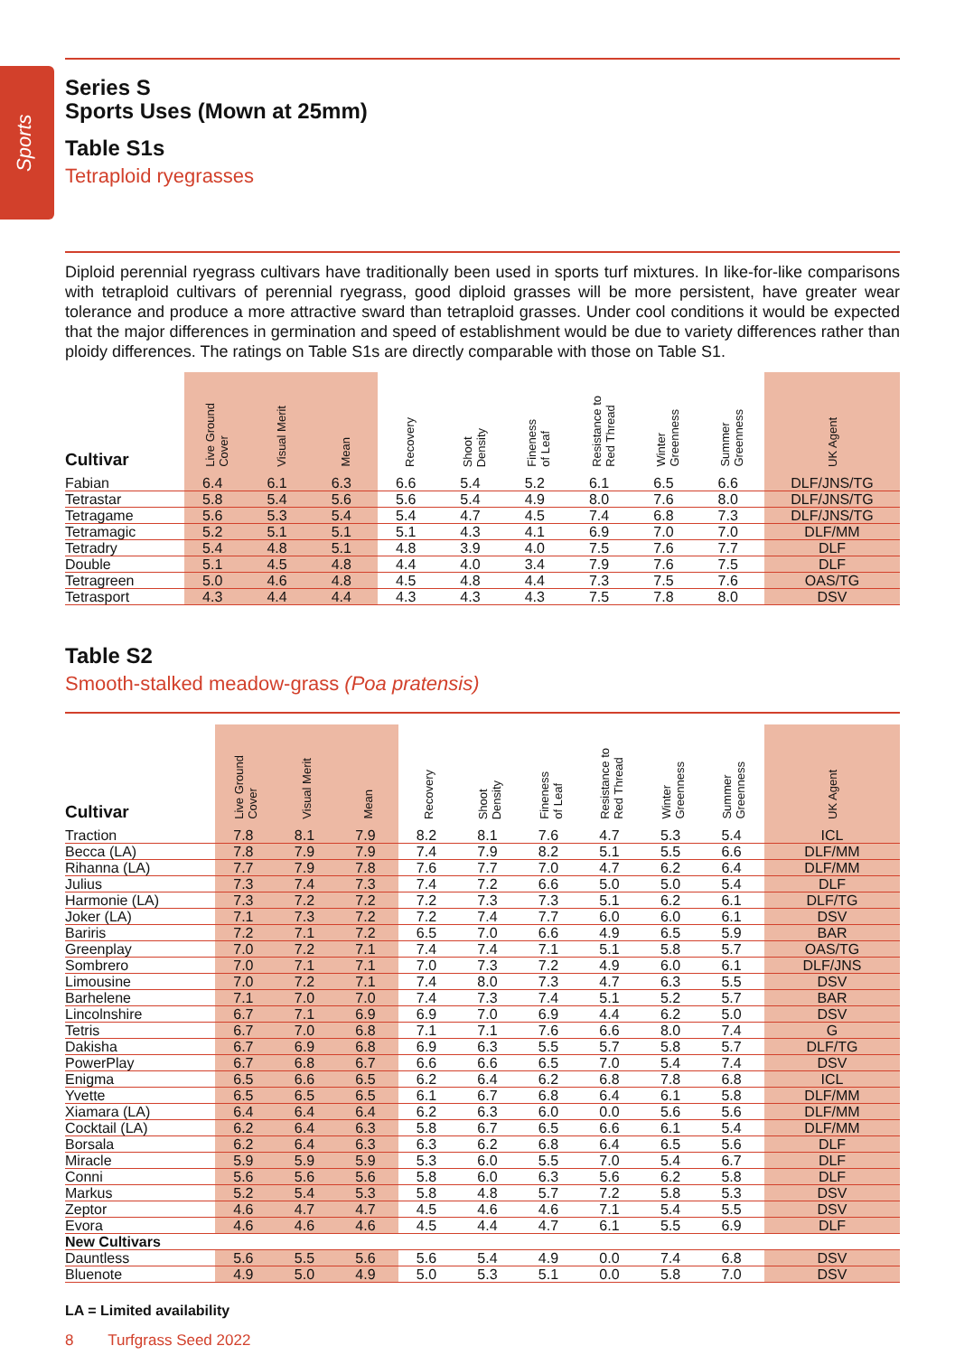Sports
Series S
Sports Uses (Mown at 25mm)
Table S1s
Tetraploid ryegrasses
Diploid perennial ryegrass cultivars have traditionally been used in sports turf mixtures. In like-for-like comparisons with tetraploid cultivars of perennial ryegrass, good diploid grasses will be more persistent, have greater wear tolerance and produce a more attractive sward than tetraploid grasses. Under cool conditions it would be expected that the major differences in germination and speed of establishment would be due to variety differences rather than ploidy differences. The ratings on Table S1s are directly comparable with those on Table S1.
| Cultivar | Live Ground Cover | Visual Merit | Mean | Recovery | Shoot Density | Fineness of Leaf | Resistance to Red Thread | Winter Greenness | Summer Greenness | UK Agent |
| --- | --- | --- | --- | --- | --- | --- | --- | --- | --- | --- |
| Fabian | 6.4 | 6.1 | 6.3 | 6.6 | 5.4 | 5.2 | 6.1 | 6.5 | 6.6 | DLF/JNS/TG |
| Tetrastar | 5.8 | 5.4 | 5.6 | 5.6 | 5.4 | 4.9 | 8.0 | 7.6 | 8.0 | DLF/JNS/TG |
| Tetragame | 5.6 | 5.3 | 5.4 | 5.4 | 4.7 | 4.5 | 7.4 | 6.8 | 7.3 | DLF/JNS/TG |
| Tetramagic | 5.2 | 5.1 | 5.1 | 5.1 | 4.3 | 4.1 | 6.9 | 7.0 | 7.0 | DLF/MM |
| Tetradry | 5.4 | 4.8 | 5.1 | 4.8 | 3.9 | 4.0 | 7.5 | 7.6 | 7.7 | DLF |
| Double | 5.1 | 4.5 | 4.8 | 4.4 | 4.0 | 3.4 | 7.9 | 7.6 | 7.5 | DLF |
| Tetragreen | 5.0 | 4.6 | 4.8 | 4.5 | 4.8 | 4.4 | 7.3 | 7.5 | 7.6 | OAS/TG |
| Tetrasport | 4.3 | 4.4 | 4.4 | 4.3 | 4.3 | 4.3 | 7.5 | 7.8 | 8.0 | DSV |
Table S2
Smooth-stalked meadow-grass (Poa pratensis)
| Cultivar | Live Ground Cover | Visual Merit | Mean | Recovery | Shoot Density | Fineness of Leaf | Resistance to Red Thread | Winter Greenness | Summer Greenness | UK Agent |
| --- | --- | --- | --- | --- | --- | --- | --- | --- | --- | --- |
| Traction | 7.8 | 8.1 | 7.9 | 8.2 | 8.1 | 7.6 | 4.7 | 5.3 | 5.4 | ICL |
| Becca (LA) | 7.8 | 7.9 | 7.9 | 7.4 | 7.9 | 8.2 | 5.1 | 5.5 | 6.6 | DLF/MM |
| Rihanna (LA) | 7.7 | 7.9 | 7.8 | 7.6 | 7.7 | 7.0 | 4.7 | 6.2 | 6.4 | DLF/MM |
| Julius | 7.3 | 7.4 | 7.3 | 7.4 | 7.2 | 6.6 | 5.0 | 5.0 | 5.4 | DLF |
| Harmonie (LA) | 7.3 | 7.2 | 7.2 | 7.2 | 7.3 | 7.3 | 5.1 | 6.2 | 6.1 | DLF/TG |
| Joker (LA) | 7.1 | 7.3 | 7.2 | 7.2 | 7.4 | 7.7 | 6.0 | 6.0 | 6.1 | DSV |
| Bariris | 7.2 | 7.1 | 7.2 | 6.5 | 7.0 | 6.6 | 4.9 | 6.5 | 5.9 | BAR |
| Greenplay | 7.0 | 7.2 | 7.1 | 7.4 | 7.4 | 7.1 | 5.1 | 5.8 | 5.7 | OAS/TG |
| Sombrero | 7.0 | 7.1 | 7.1 | 7.0 | 7.3 | 7.2 | 4.9 | 6.0 | 6.1 | DLF/JNS |
| Limousine | 7.0 | 7.2 | 7.1 | 7.4 | 8.0 | 7.3 | 4.7 | 6.3 | 5.5 | DSV |
| Barhelene | 7.1 | 7.0 | 7.0 | 7.4 | 7.3 | 7.4 | 5.1 | 5.2 | 5.7 | BAR |
| Lincolnshire | 6.7 | 7.1 | 6.9 | 6.9 | 7.0 | 6.9 | 4.4 | 6.2 | 5.0 | DSV |
| Tetris | 6.7 | 7.0 | 6.8 | 7.1 | 7.1 | 7.6 | 6.6 | 8.0 | 7.4 | G |
| Dakisha | 6.7 | 6.9 | 6.8 | 6.9 | 6.3 | 5.5 | 5.7 | 5.8 | 5.7 | DLF/TG |
| PowerPlay | 6.7 | 6.8 | 6.7 | 6.6 | 6.6 | 6.5 | 7.0 | 5.4 | 7.4 | DSV |
| Enigma | 6.5 | 6.6 | 6.5 | 6.2 | 6.4 | 6.2 | 6.8 | 7.8 | 6.8 | ICL |
| Yvette | 6.5 | 6.5 | 6.5 | 6.1 | 6.7 | 6.8 | 6.4 | 6.1 | 5.8 | DLF/MM |
| Xiamara (LA) | 6.4 | 6.4 | 6.4 | 6.2 | 6.3 | 6.0 | 0.0 | 5.6 | 5.6 | DLF/MM |
| Cocktail (LA) | 6.2 | 6.4 | 6.3 | 5.8 | 6.7 | 6.5 | 6.6 | 6.1 | 5.4 | DLF/MM |
| Borsala | 6.2 | 6.4 | 6.3 | 6.3 | 6.2 | 6.8 | 6.4 | 6.5 | 5.6 | DLF |
| Miracle | 5.9 | 5.9 | 5.9 | 5.3 | 6.0 | 5.5 | 7.0 | 5.4 | 6.7 | DLF |
| Conni | 5.6 | 5.6 | 5.6 | 5.8 | 6.0 | 6.3 | 5.6 | 6.2 | 5.8 | DLF |
| Markus | 5.2 | 5.4 | 5.3 | 5.8 | 4.8 | 5.7 | 7.2 | 5.8 | 5.3 | DSV |
| Zeptor | 4.6 | 4.7 | 4.7 | 4.5 | 4.6 | 4.6 | 7.1 | 5.4 | 5.5 | DSV |
| Evora | 4.6 | 4.6 | 4.6 | 4.5 | 4.4 | 4.7 | 6.1 | 5.5 | 6.9 | DLF |
| New Cultivars | | | | | | | | | | |
| Dauntless | 5.6 | 5.5 | 5.6 | 5.6 | 5.4 | 4.9 | 0.0 | 7.4 | 6.8 | DSV |
| Bluenote | 4.9 | 5.0 | 4.9 | 5.0 | 5.3 | 5.1 | 0.0 | 5.8 | 7.0 | DSV |
LA = Limited availability
8 Turfgrass Seed 2022